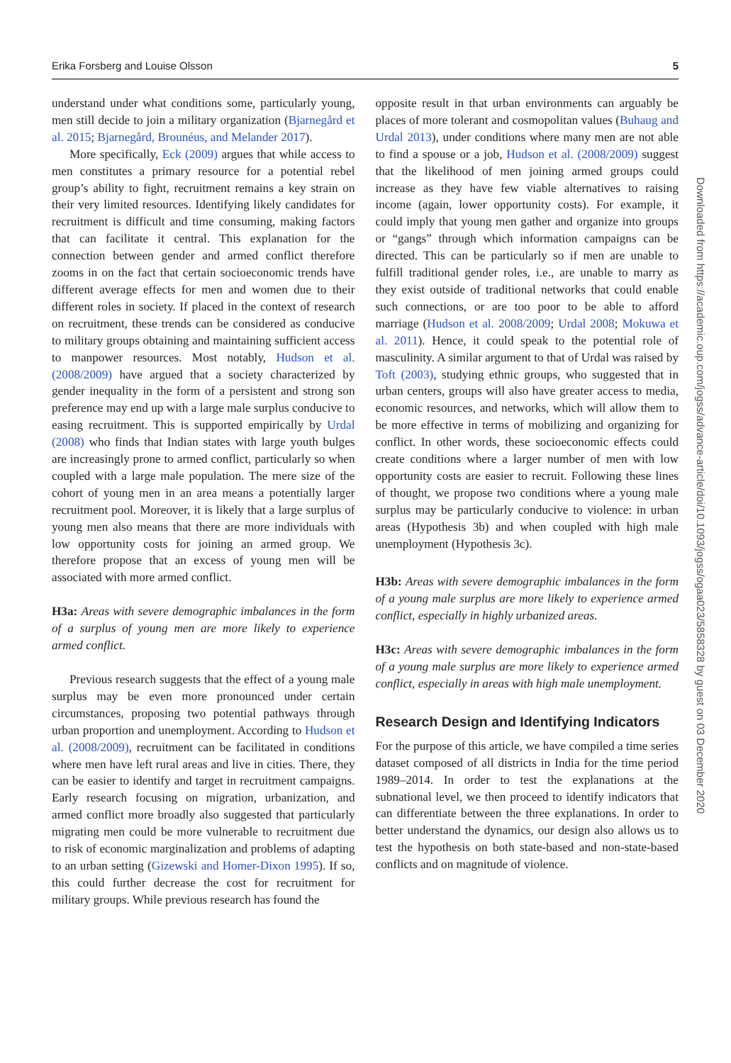Erika Forsberg and Louise Olsson 5
understand under what conditions some, particularly young, men still decide to join a military organization (Bjarnegård et al. 2015; Bjarnegård, Brounéus, and Melander 2017).
More specifically, Eck (2009) argues that while access to men constitutes a primary resource for a potential rebel group’s ability to fight, recruitment remains a key strain on their very limited resources. Identifying likely candidates for recruitment is difficult and time consuming, making factors that can facilitate it central. This explanation for the connection between gender and armed conflict therefore zooms in on the fact that certain socioeconomic trends have different average effects for men and women due to their different roles in society. If placed in the context of research on recruitment, these trends can be considered as conducive to military groups obtaining and maintaining sufficient access to manpower resources. Most notably, Hudson et al. (2008/2009) have argued that a society characterized by gender inequality in the form of a persistent and strong son preference may end up with a large male surplus conducive to easing recruitment. This is supported empirically by Urdal (2008) who finds that Indian states with large youth bulges are increasingly prone to armed conflict, particularly so when coupled with a large male population. The mere size of the cohort of young men in an area means a potentially larger recruitment pool. Moreover, it is likely that a large surplus of young men also means that there are more individuals with low opportunity costs for joining an armed group. We therefore propose that an excess of young men will be associated with more armed conflict.
H3a: Areas with severe demographic imbalances in the form of a surplus of young men are more likely to experience armed conflict.
Previous research suggests that the effect of a young male surplus may be even more pronounced under certain circumstances, proposing two potential pathways through urban proportion and unemployment. According to Hudson et al. (2008/2009), recruitment can be facilitated in conditions where men have left rural areas and live in cities. There, they can be easier to identify and target in recruitment campaigns. Early research focusing on migration, urbanization, and armed conflict more broadly also suggested that particularly migrating men could be more vulnerable to recruitment due to risk of economic marginalization and problems of adapting to an urban setting (Gizewski and Homer-Dixon 1995). If so, this could further decrease the cost for recruitment for military groups. While previous research has found the
opposite result in that urban environments can arguably be places of more tolerant and cosmopolitan values (Buhaug and Urdal 2013), under conditions where many men are not able to find a spouse or a job, Hudson et al. (2008/2009) suggest that the likelihood of men joining armed groups could increase as they have few viable alternatives to raising income (again, lower opportunity costs). For example, it could imply that young men gather and organize into groups or “gangs” through which information campaigns can be directed. This can be particularly so if men are unable to fulfill traditional gender roles, i.e., are unable to marry as they exist outside of traditional networks that could enable such connections, or are too poor to be able to afford marriage (Hudson et al. 2008/2009; Urdal 2008; Mokuwa et al. 2011). Hence, it could speak to the potential role of masculinity. A similar argument to that of Urdal was raised by Toft (2003), studying ethnic groups, who suggested that in urban centers, groups will also have greater access to media, economic resources, and networks, which will allow them to be more effective in terms of mobilizing and organizing for conflict. In other words, these socioeconomic effects could create conditions where a larger number of men with low opportunity costs are easier to recruit. Following these lines of thought, we propose two conditions where a young male surplus may be particularly conducive to violence: in urban areas (Hypothesis 3b) and when coupled with high male unemployment (Hypothesis 3c).
H3b: Areas with severe demographic imbalances in the form of a young male surplus are more likely to experience armed conflict, especially in highly urbanized areas.
H3c: Areas with severe demographic imbalances in the form of a young male surplus are more likely to experience armed conflict, especially in areas with high male unemployment.
Research Design and Identifying Indicators
For the purpose of this article, we have compiled a time series dataset composed of all districts in India for the time period 1989–2014. In order to test the explanations at the subnational level, we then proceed to identify indicators that can differentiate between the three explanations. In order to better understand the dynamics, our design also allows us to test the hypothesis on both state-based and non-state-based conflicts and on magnitude of violence.
Downloaded from https://academic.oup.com/jogss/advance-article/doi/10.1093/jogss/ogaa023/5858328 by guest on 03 December 2020